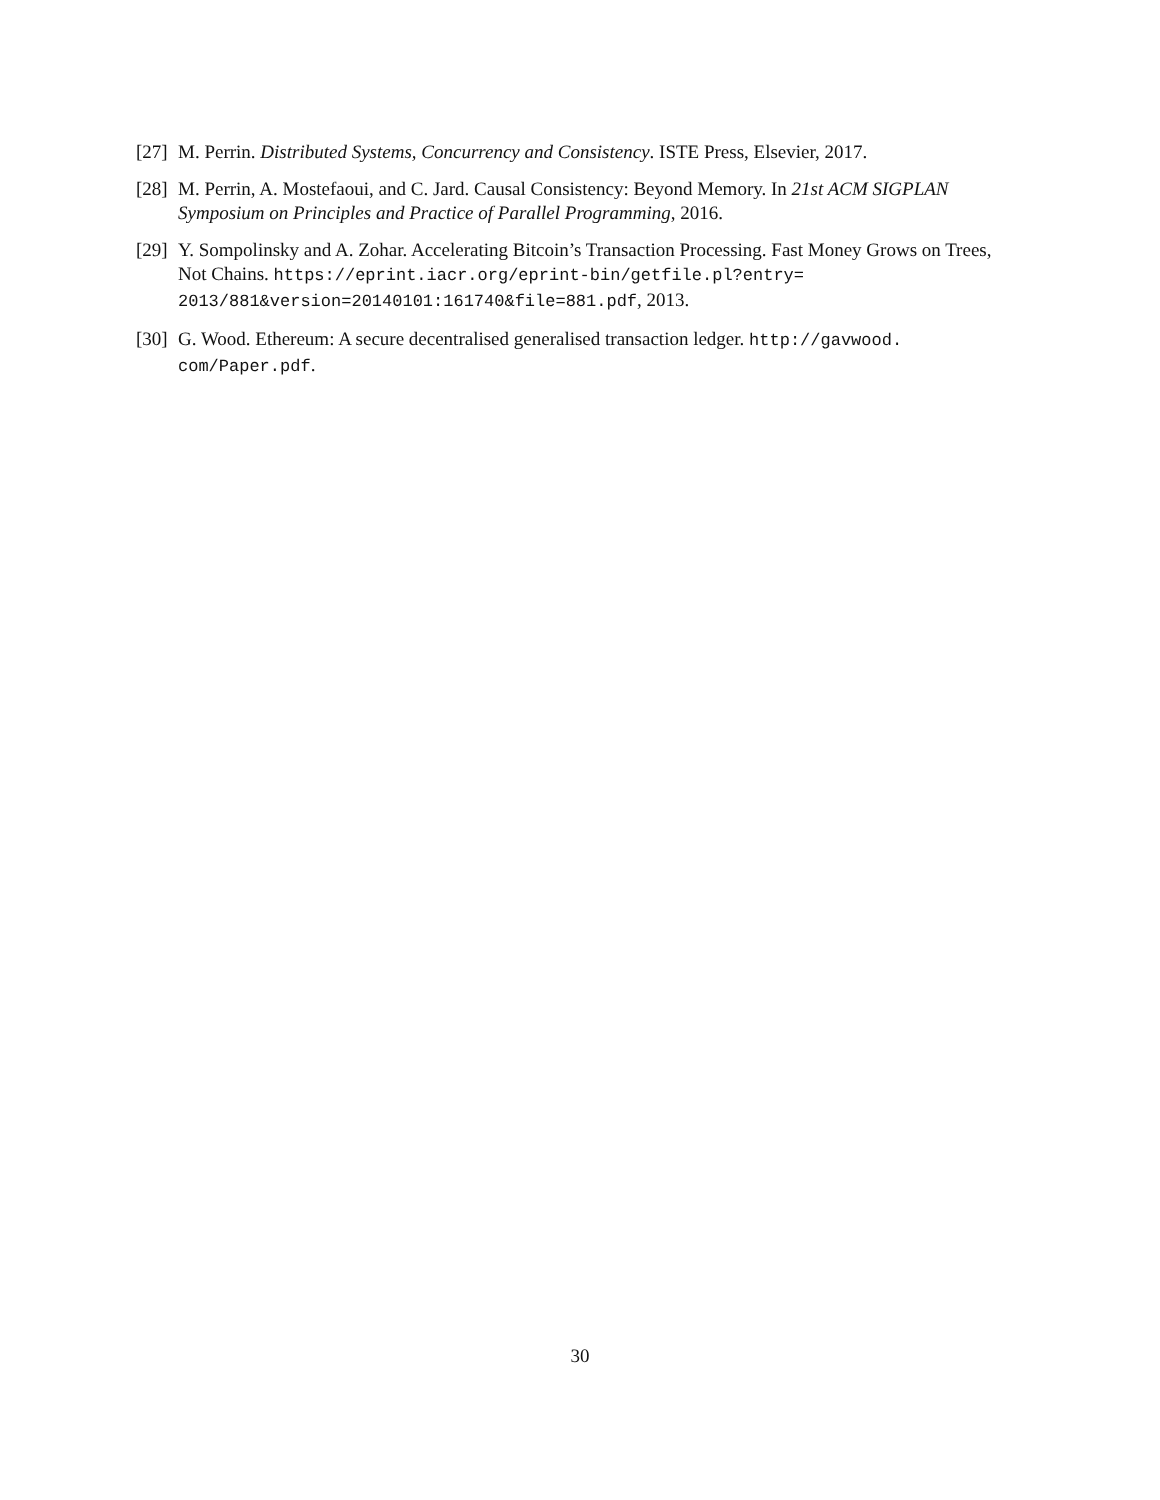[27] M. Perrin. Distributed Systems, Concurrency and Consistency. ISTE Press, Elsevier, 2017.
[28] M. Perrin, A. Mostefaoui, and C. Jard. Causal Consistency: Beyond Memory. In 21st ACM SIGPLAN Symposium on Principles and Practice of Parallel Programming, 2016.
[29] Y. Sompolinsky and A. Zohar. Accelerating Bitcoin’s Transaction Processing. Fast Money Grows on Trees, Not Chains. https://eprint.iacr.org/eprint-bin/getfile.pl?entry= 2013/881&version=20140101:161740&file=881.pdf, 2013.
[30] G. Wood. Ethereum: A secure decentralised generalised transaction ledger. http://gavwood. com/Paper.pdf.
30